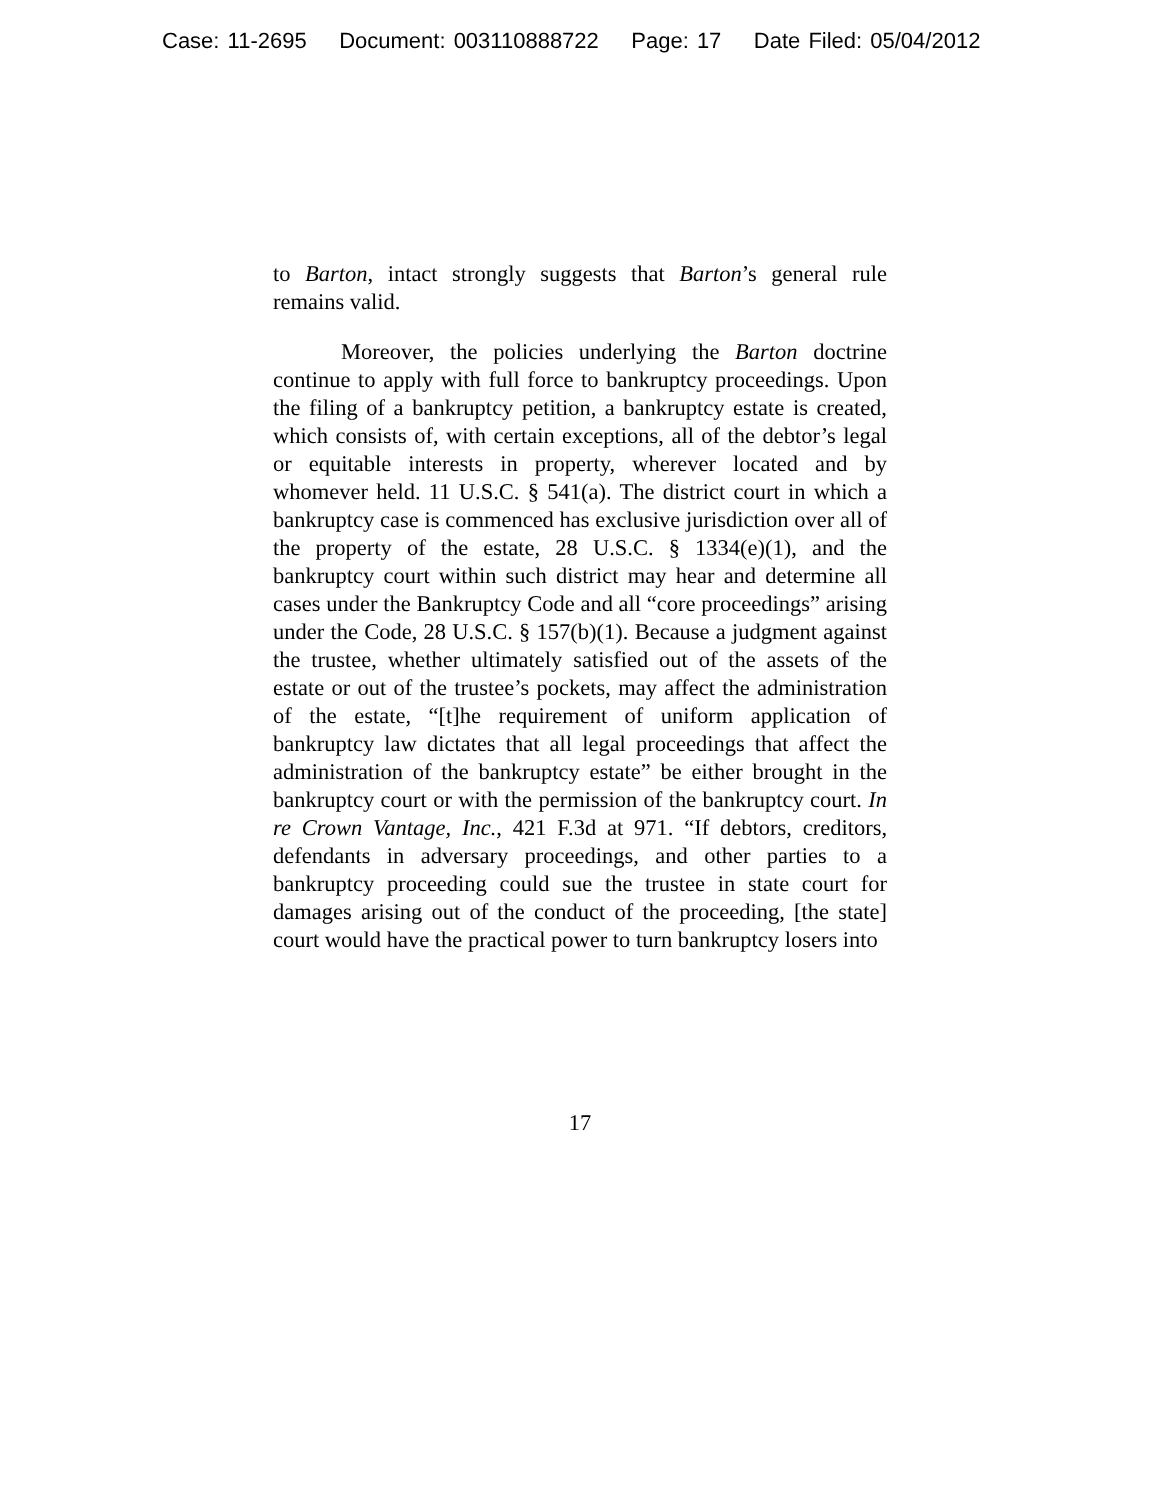Case: 11-2695 Document: 003110888722 Page: 17 Date Filed: 05/04/2012
to Barton, intact strongly suggests that Barton’s general rule remains valid.
Moreover, the policies underlying the Barton doctrine continue to apply with full force to bankruptcy proceedings. Upon the filing of a bankruptcy petition, a bankruptcy estate is created, which consists of, with certain exceptions, all of the debtor’s legal or equitable interests in property, wherever located and by whomever held. 11 U.S.C. § 541(a). The district court in which a bankruptcy case is commenced has exclusive jurisdiction over all of the property of the estate, 28 U.S.C. § 1334(e)(1), and the bankruptcy court within such district may hear and determine all cases under the Bankruptcy Code and all “core proceedings” arising under the Code, 28 U.S.C. § 157(b)(1). Because a judgment against the trustee, whether ultimately satisfied out of the assets of the estate or out of the trustee’s pockets, may affect the administration of the estate, “[t]he requirement of uniform application of bankruptcy law dictates that all legal proceedings that affect the administration of the bankruptcy estate” be either brought in the bankruptcy court or with the permission of the bankruptcy court. In re Crown Vantage, Inc., 421 F.3d at 971. “If debtors, creditors, defendants in adversary proceedings, and other parties to a bankruptcy proceeding could sue the trustee in state court for damages arising out of the conduct of the proceeding, [the state] court would have the practical power to turn bankruptcy losers into
17